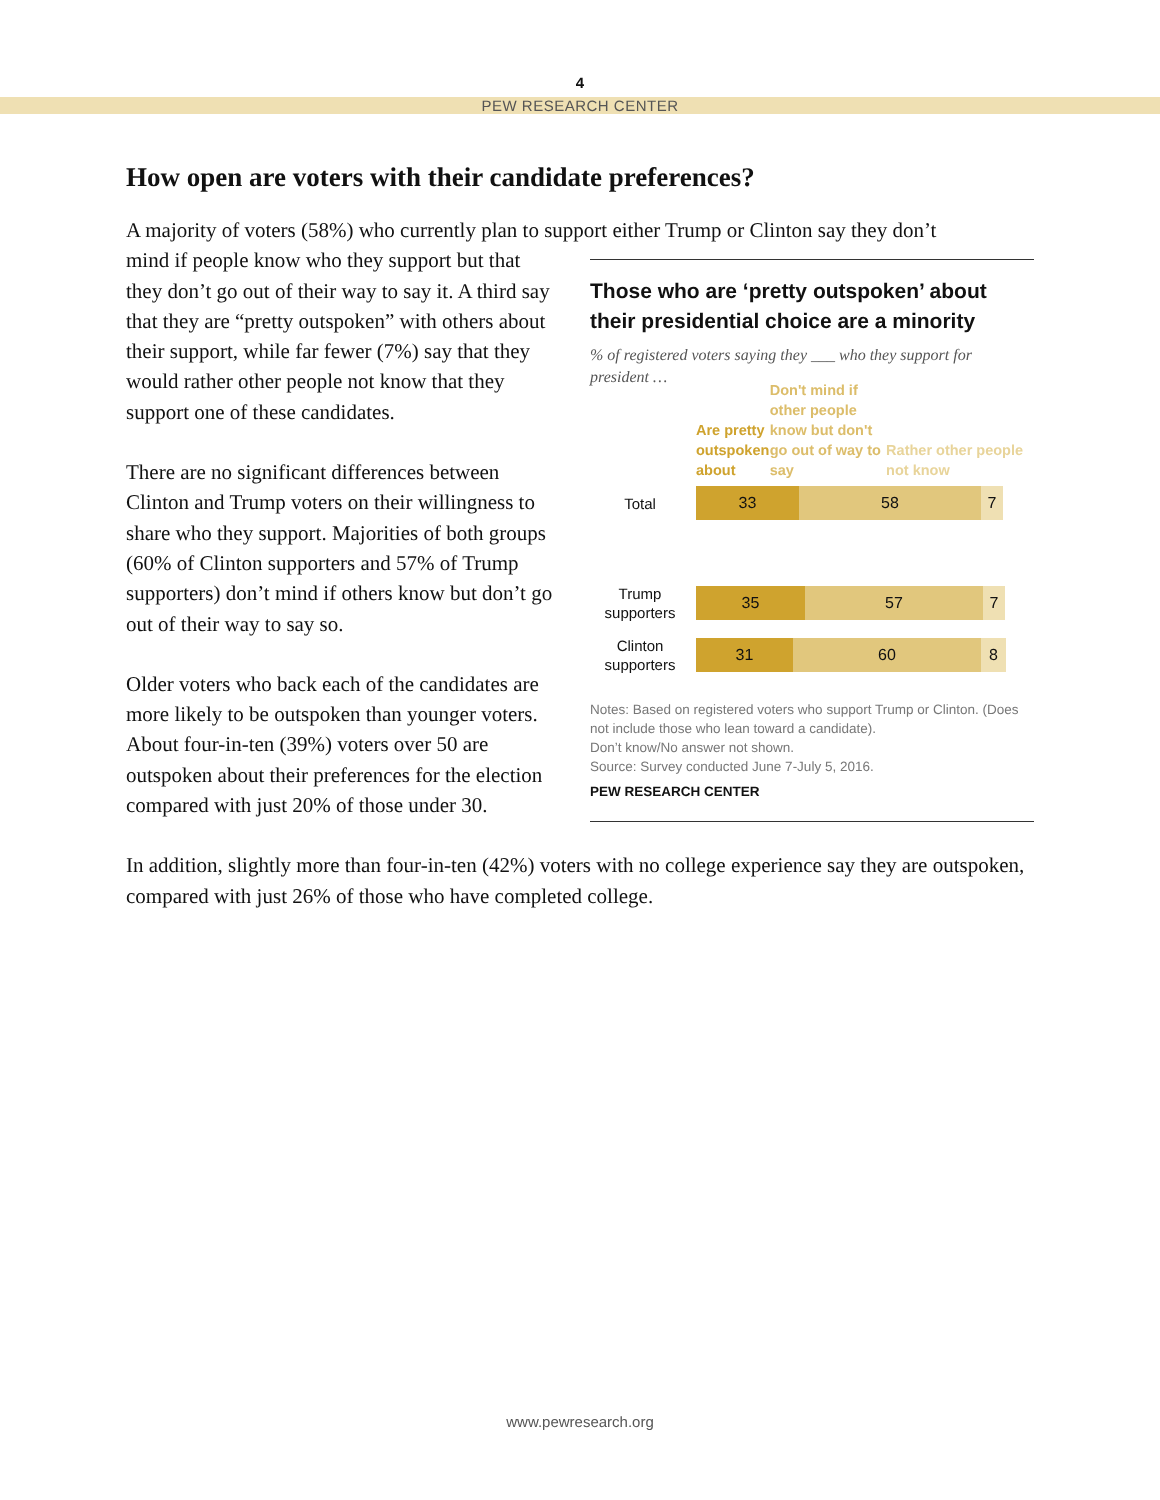4
PEW RESEARCH CENTER
How open are voters with their candidate preferences?
A majority of voters (58%) who currently plan to support either Trump or Clinton say they don’t
Those who are ‘pretty outspoken’ about their presidential choice are a minority
% of registered voters saying they ___ who they support for president …
Are pretty outspoken about
Don't mind if other people know but don't go out of way to say
Rather other people not know
Total
33 58 7
Trump supporters
35 57 7
Clinton supporters
31 60 8
Notes: Based on registered voters who support Trump or Clinton. (Does not include those who lean toward a candidate).
Don’t know/No answer not shown.
Source: Survey conducted June 7-July 5, 2016.
PEW RESEARCH CENTER
mind if people know who they support but that they don’t go out of their way to say it. A third say that they are “pretty outspoken” with others about their support, while far fewer (7%) say that they would rather other people not know that they support one of these candidates.
There are no significant differences between Clinton and Trump voters on their willingness to share who they support. Majorities of both groups (60% of Clinton supporters and 57% of Trump supporters) don’t mind if others know but don’t go out of their way to say so.
Older voters who back each of the candidates are more likely to be outspoken than younger voters. About four-in-ten (39%) voters over 50 are outspoken about their preferences for the election compared with just 20% of those under 30.
In addition, slightly more than four-in-ten (42%) voters with no college experience say they are outspoken, compared with just 26% of those who have completed college.
www.pewresearch.org